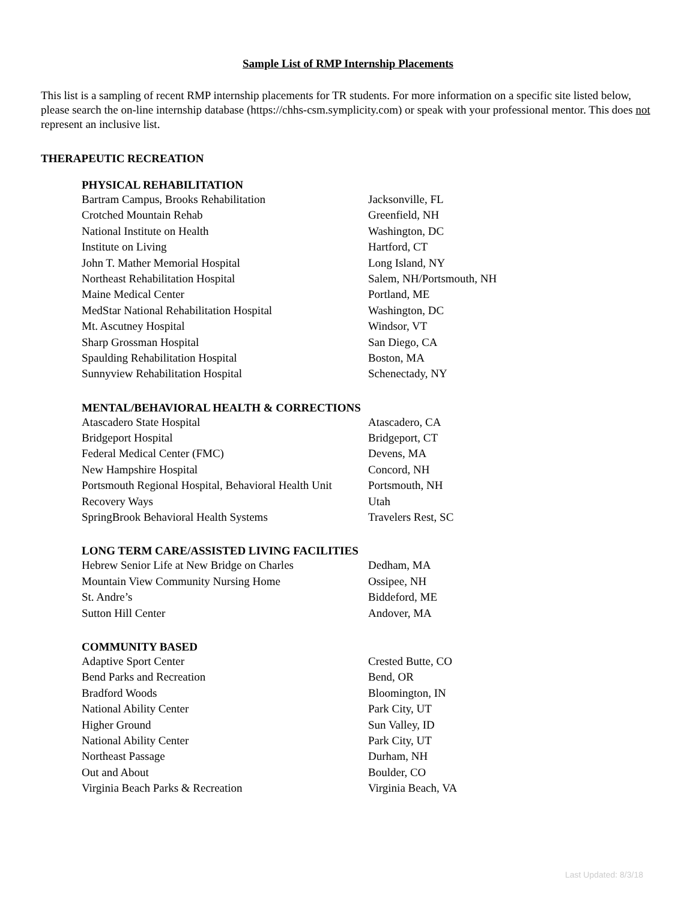Sample List of RMP Internship Placements
This list is a sampling of recent RMP internship placements for TR students. For more information on a specific site listed below, please search the on-line internship database (https://chhs-csm.symplicity.com) or speak with your professional mentor. This does not represent an inclusive list.
THERAPEUTIC RECREATION
PHYSICAL REHABILITATION
| Bartram Campus, Brooks Rehabilitation | Jacksonville, FL |
| Crotched Mountain Rehab | Greenfield, NH |
| National Institute on Health | Washington, DC |
| Institute on Living | Hartford, CT |
| John T. Mather Memorial Hospital | Long Island, NY |
| Northeast Rehabilitation Hospital | Salem, NH/Portsmouth, NH |
| Maine Medical Center | Portland, ME |
| MedStar National Rehabilitation Hospital | Washington, DC |
| Mt. Ascutney Hospital | Windsor, VT |
| Sharp Grossman Hospital | San Diego, CA |
| Spaulding Rehabilitation Hospital | Boston, MA |
| Sunnyview Rehabilitation Hospital | Schenectady, NY |
MENTAL/BEHAVIORAL HEALTH & CORRECTIONS
| Atascadero State Hospital | Atascadero, CA |
| Bridgeport Hospital | Bridgeport, CT |
| Federal Medical Center (FMC) | Devens, MA |
| New Hampshire Hospital | Concord, NH |
| Portsmouth Regional Hospital, Behavioral Health Unit | Portsmouth, NH |
| Recovery Ways | Utah |
| SpringBrook Behavioral Health Systems | Travelers Rest, SC |
LONG TERM CARE/ASSISTED LIVING FACILITIES
| Hebrew Senior Life at New Bridge on Charles | Dedham, MA |
| Mountain View Community Nursing Home | Ossipee, NH |
| St. Andre’s | Biddeford, ME |
| Sutton Hill Center | Andover, MA |
COMMUNITY BASED
| Adaptive Sport Center | Crested Butte, CO |
| Bend Parks and Recreation | Bend, OR |
| Bradford Woods | Bloomington, IN |
| National Ability Center | Park City, UT |
| Higher Ground | Sun Valley, ID |
| National Ability Center | Park City, UT |
| Northeast Passage | Durham, NH |
| Out and About | Boulder, CO |
| Virginia Beach Parks & Recreation | Virginia Beach, VA |
Last Updated: 8/3/18